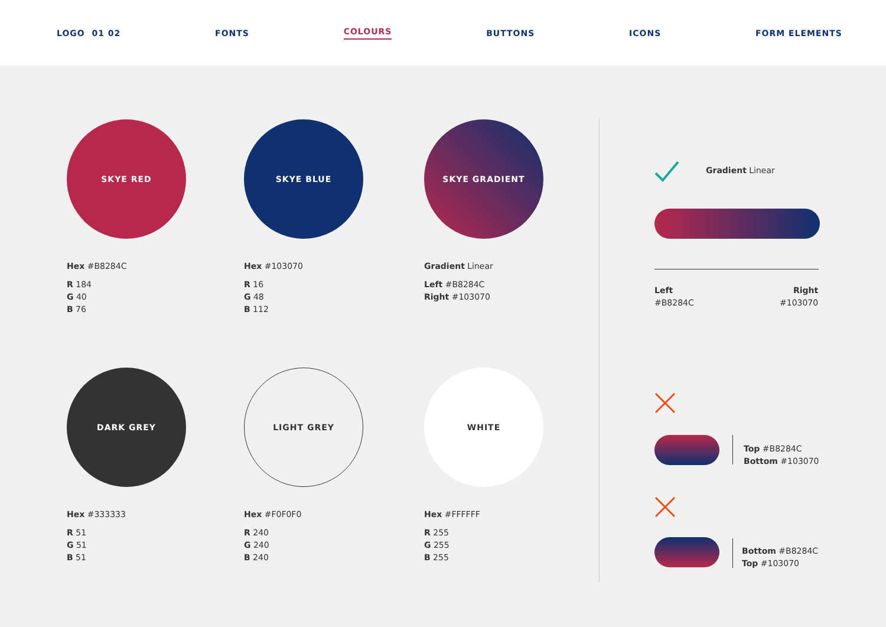LOGO 01 02 FONTS COLOURS BUTTONS ICONS FORM ELEMENTS
SKYE RED
Hex #B8284C
R 184
G 40
B 76
SKYE BLUE
Hex #103070
R 16
G 48
B 112
SKYE GRADIENT
Gradient Linear
Left #B8284C
Right #103070
DARK GREY
Hex #333333
R 51
G 51
B 51
LIGHT GREY
Hex #F0F0F0
R 240
G 240
B 240
WHITE
Hex #FFFFFF
R 255
G 255
B 255
Gradient Linear
Left
#B8284C
Right
#103070
Top #B8284C
Bottom #103070
Bottom #B8284C
Top #103070